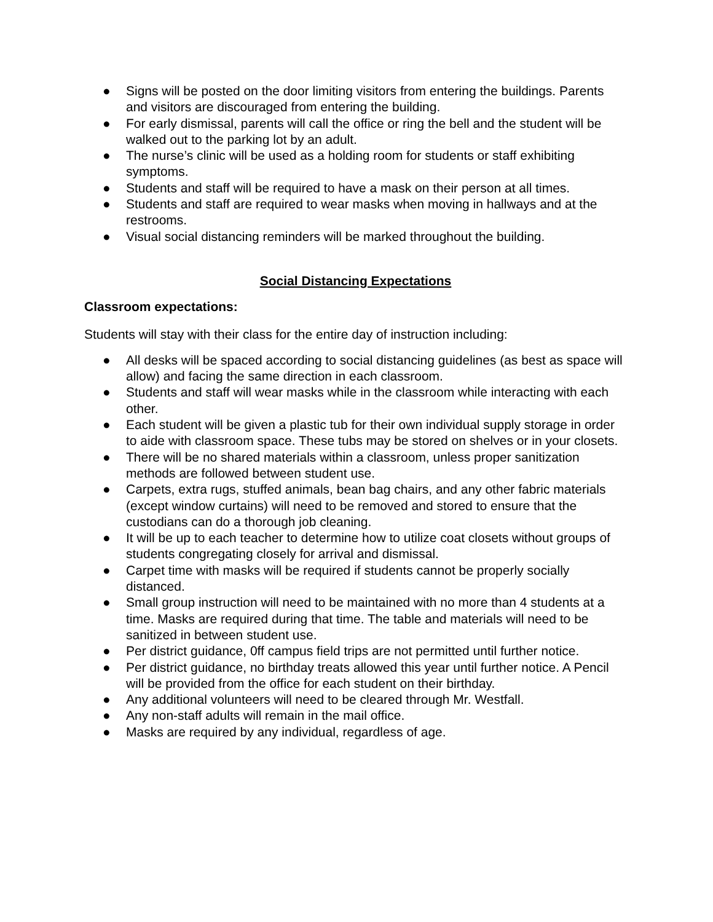● Signs will be posted on the door limiting visitors from entering the buildings. Parents and visitors are discouraged from entering the building.
● For early dismissal, parents will call the office or ring the bell and the student will be walked out to the parking lot by an adult.
● The nurse’s clinic will be used as a holding room for students or staff exhibiting symptoms.
● Students and staff will be required to have a mask on their person at all times.
● Students and staff are required to wear masks when moving in hallways and at the restrooms.
● Visual social distancing reminders will be marked throughout the building.
Social Distancing Expectations
Classroom expectations:
Students will stay with their class for the entire day of instruction including:
● All desks will be spaced according to social distancing guidelines (as best as space will allow) and facing the same direction in each classroom.
● Students and staff will wear masks while in the classroom while interacting with each other.
● Each student will be given a plastic tub for their own individual supply storage in order to aide with classroom space. These tubs may be stored on shelves or in your closets.
● There will be no shared materials within a classroom, unless proper sanitization methods are followed between student use.
● Carpets, extra rugs, stuffed animals, bean bag chairs, and any other fabric materials (except window curtains) will need to be removed and stored to ensure that the custodians can do a thorough job cleaning.
● It will be up to each teacher to determine how to utilize coat closets without groups of students congregating closely for arrival and dismissal.
● Carpet time with masks will be required if students cannot be properly socially distanced.
● Small group instruction will need to be maintained with no more than 4 students at a time. Masks are required during that time. The table and materials will need to be sanitized in between student use.
● Per district guidance, 0ff campus field trips are not permitted until further notice.
● Per district guidance, no birthday treats allowed this year until further notice. A Pencil will be provided from the office for each student on their birthday.
● Any additional volunteers will need to be cleared through Mr. Westfall.
● Any non-staff adults will remain in the mail office.
● Masks are required by any individual, regardless of age.